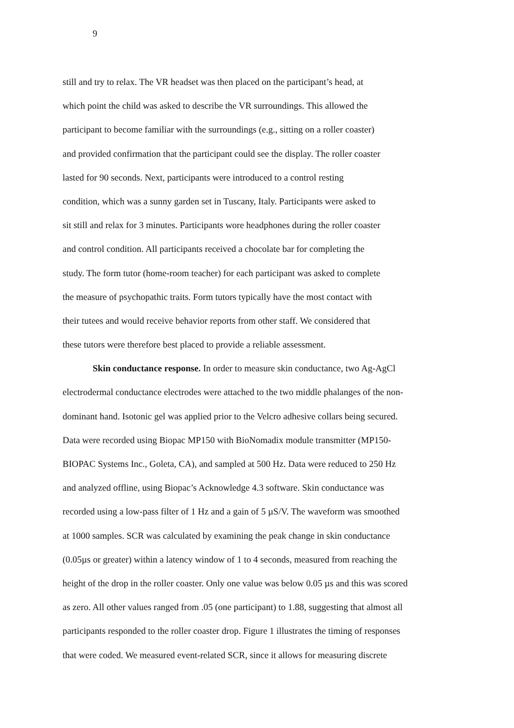9
still and try to relax. The VR headset was then placed on the participant’s head, at
which point the child was asked to describe the VR surroundings. This allowed the
participant to become familiar with the surroundings (e.g., sitting on a roller coaster)
and provided confirmation that the participant could see the display. The roller coaster
lasted for 90 seconds. Next, participants were introduced to a control resting
condition, which was a sunny garden set in Tuscany, Italy. Participants were asked to
sit still and relax for 3 minutes. Participants wore headphones during the roller coaster
and control condition. All participants received a chocolate bar for completing the
study. The form tutor (home-room teacher) for each participant was asked to complete
the measure of psychopathic traits. Form tutors typically have the most contact with
their tutees and would receive behavior reports from other staff. We considered that
these tutors were therefore best placed to provide a reliable assessment.
Skin conductance response. In order to measure skin conductance, two Ag-AgCl
electrodermal conductance electrodes were attached to the two middle phalanges of the non-
dominant hand. Isotonic gel was applied prior to the Velcro adhesive collars being secured.
Data were recorded using Biopac MP150 with BioNomadix module transmitter (MP150-
BIOPAC Systems Inc., Goleta, CA), and sampled at 500 Hz. Data were reduced to 250 Hz
and analyzed offline, using Biopac’s Acknowledge 4.3 software. Skin conductance was
recorded using a low-pass filter of 1 Hz and a gain of 5 µS/V. The waveform was smoothed
at 1000 samples. SCR was calculated by examining the peak change in skin conductance
(0.05µs or greater) within a latency window of 1 to 4 seconds, measured from reaching the
height of the drop in the roller coaster. Only one value was below 0.05 µs and this was scored
as zero. All other values ranged from .05 (one participant) to 1.88, suggesting that almost all
participants responded to the roller coaster drop. Figure 1 illustrates the timing of responses
that were coded. We measured event-related SCR, since it allows for measuring discrete